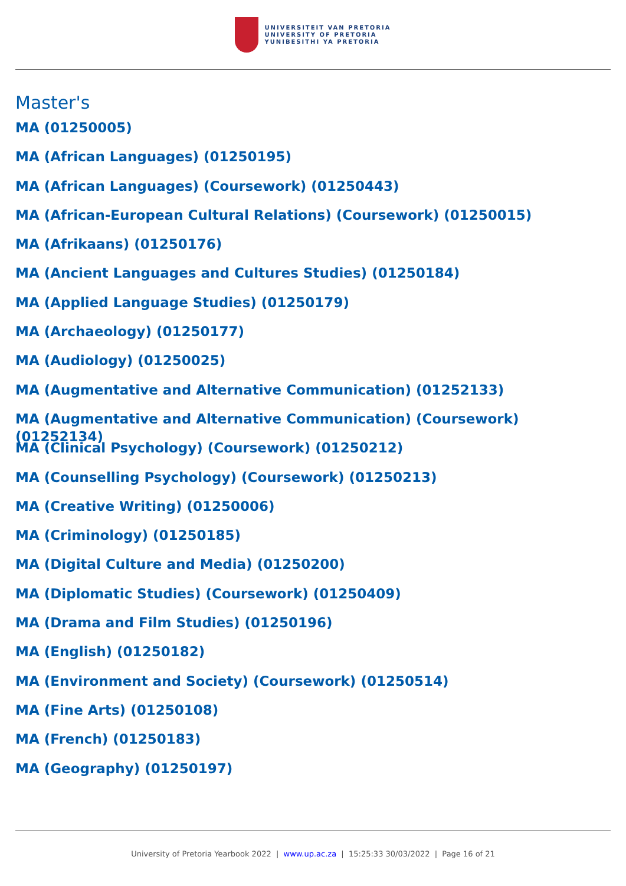UNIVERSITEIT VAN PRETORIA
UNIVERSITY OF PRETORIA
YUNIBESITHI YA PRETORIA
Master's
MA (01250005)
MA (African Languages) (01250195)
MA (African Languages) (Coursework) (01250443)
MA (African-European Cultural Relations) (Coursework) (01250015)
MA (Afrikaans) (01250176)
MA (Ancient Languages and Cultures Studies) (01250184)
MA (Applied Language Studies) (01250179)
MA (Archaeology) (01250177)
MA (Audiology) (01250025)
MA (Augmentative and Alternative Communication) (01252133)
MA (Augmentative and Alternative Communication) (Coursework) (01252134)
MA (Clinical Psychology) (Coursework) (01250212)
MA (Counselling Psychology) (Coursework) (01250213)
MA (Creative Writing) (01250006)
MA (Criminology) (01250185)
MA (Digital Culture and Media) (01250200)
MA (Diplomatic Studies) (Coursework) (01250409)
MA (Drama and Film Studies) (01250196)
MA (English) (01250182)
MA (Environment and Society) (Coursework) (01250514)
MA (Fine Arts) (01250108)
MA (French) (01250183)
MA (Geography) (01250197)
University of Pretoria Yearbook 2022 | www.up.ac.za | 15:25:33 30/03/2022 | Page 16 of 21